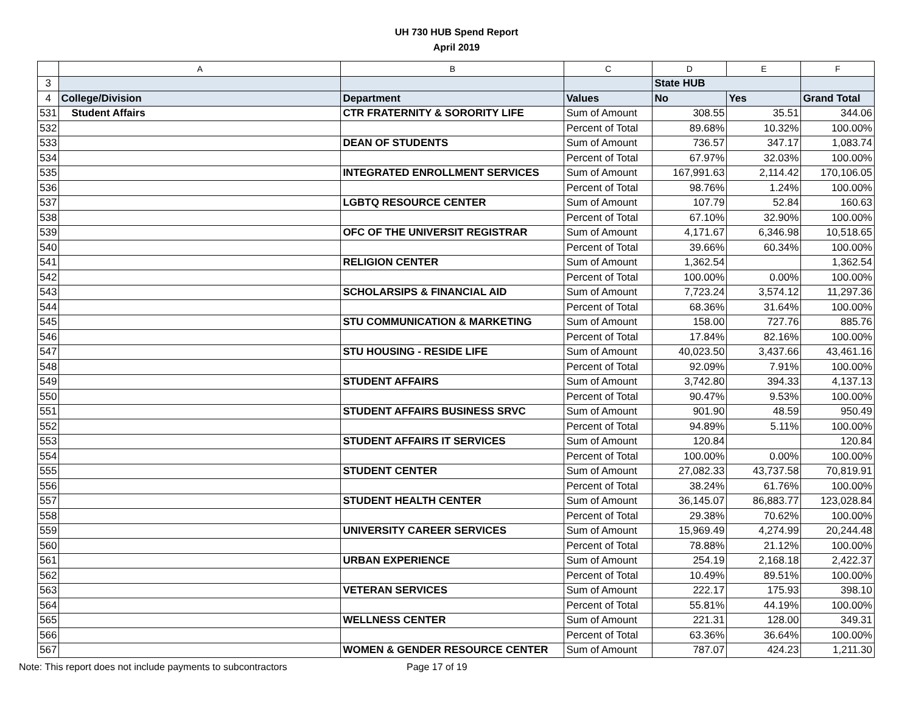UH 730 HUB Spend Report
April 2019
| | A | B | C | D | E | F |
| --- | --- | --- | --- | --- | --- | --- |
| 3 | | | | State HUB | | |
| 4 | College/Division | Department | Values | No | Yes | Grand Total |
| 531 | Student Affairs | CTR FRATERNITY & SORORITY LIFE | Sum of Amount | 308.55 | 35.51 | 344.06 |
| 532 | | | Percent of Total | 89.68% | 10.32% | 100.00% |
| 533 | | DEAN OF STUDENTS | Sum of Amount | 736.57 | 347.17 | 1,083.74 |
| 534 | | | Percent of Total | 67.97% | 32.03% | 100.00% |
| 535 | | INTEGRATED ENROLLMENT SERVICES | Sum of Amount | 167,991.63 | 2,114.42 | 170,106.05 |
| 536 | | | Percent of Total | 98.76% | 1.24% | 100.00% |
| 537 | | LGBTQ RESOURCE CENTER | Sum of Amount | 107.79 | 52.84 | 160.63 |
| 538 | | | Percent of Total | 67.10% | 32.90% | 100.00% |
| 539 | | OFC OF THE UNIVERSIT REGISTRAR | Sum of Amount | 4,171.67 | 6,346.98 | 10,518.65 |
| 540 | | | Percent of Total | 39.66% | 60.34% | 100.00% |
| 541 | | RELIGION CENTER | Sum of Amount | 1,362.54 | | 1,362.54 |
| 542 | | | Percent of Total | 100.00% | 0.00% | 100.00% |
| 543 | | SCHOLARSIPS & FINANCIAL AID | Sum of Amount | 7,723.24 | 3,574.12 | 11,297.36 |
| 544 | | | Percent of Total | 68.36% | 31.64% | 100.00% |
| 545 | | STU COMMUNICATION & MARKETING | Sum of Amount | 158.00 | 727.76 | 885.76 |
| 546 | | | Percent of Total | 17.84% | 82.16% | 100.00% |
| 547 | | STU HOUSING - RESIDE LIFE | Sum of Amount | 40,023.50 | 3,437.66 | 43,461.16 |
| 548 | | | Percent of Total | 92.09% | 7.91% | 100.00% |
| 549 | | STUDENT AFFAIRS | Sum of Amount | 3,742.80 | 394.33 | 4,137.13 |
| 550 | | | Percent of Total | 90.47% | 9.53% | 100.00% |
| 551 | | STUDENT AFFAIRS BUSINESS SRVC | Sum of Amount | 901.90 | 48.59 | 950.49 |
| 552 | | | Percent of Total | 94.89% | 5.11% | 100.00% |
| 553 | | STUDENT AFFAIRS IT SERVICES | Sum of Amount | 120.84 | | 120.84 |
| 554 | | | Percent of Total | 100.00% | 0.00% | 100.00% |
| 555 | | STUDENT CENTER | Sum of Amount | 27,082.33 | 43,737.58 | 70,819.91 |
| 556 | | | Percent of Total | 38.24% | 61.76% | 100.00% |
| 557 | | STUDENT HEALTH CENTER | Sum of Amount | 36,145.07 | 86,883.77 | 123,028.84 |
| 558 | | | Percent of Total | 29.38% | 70.62% | 100.00% |
| 559 | | UNIVERSITY CAREER SERVICES | Sum of Amount | 15,969.49 | 4,274.99 | 20,244.48 |
| 560 | | | Percent of Total | 78.88% | 21.12% | 100.00% |
| 561 | | URBAN EXPERIENCE | Sum of Amount | 254.19 | 2,168.18 | 2,422.37 |
| 562 | | | Percent of Total | 10.49% | 89.51% | 100.00% |
| 563 | | VETERAN SERVICES | Sum of Amount | 222.17 | 175.93 | 398.10 |
| 564 | | | Percent of Total | 55.81% | 44.19% | 100.00% |
| 565 | | WELLNESS CENTER | Sum of Amount | 221.31 | 128.00 | 349.31 |
| 566 | | | Percent of Total | 63.36% | 36.64% | 100.00% |
| 567 | | WOMEN & GENDER RESOURCE CENTER | Sum of Amount | 787.07 | 424.23 | 1,211.30 |
Note: This report does not include payments to subcontractors Page 17 of 19